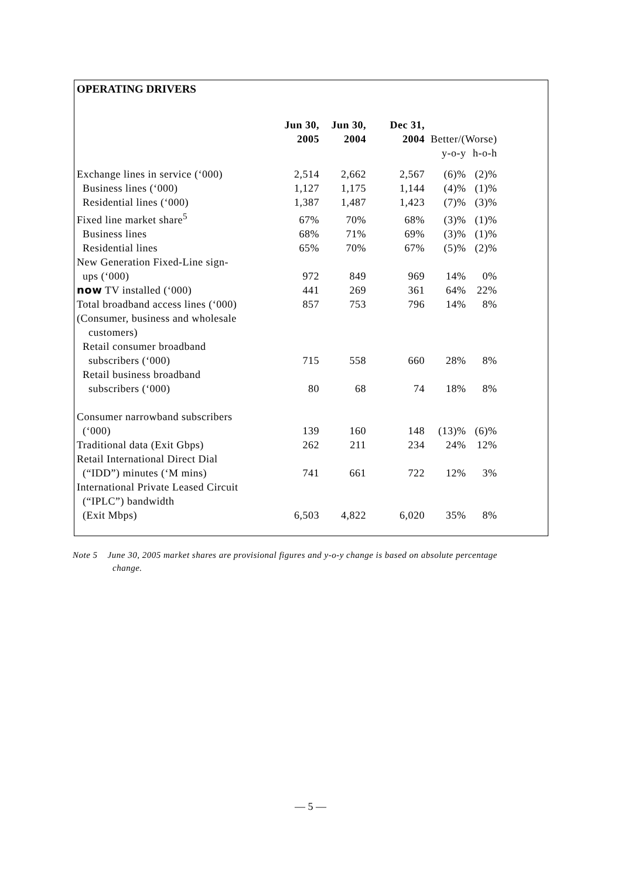OPERATING DRIVERS
| | Jun 30, 2005 | Jun 30, 2004 | Dec 31, 2004 | Better/(Worse) | |
| --- | --- | --- | --- | --- | --- |
| | | | | y-o-y | h-o-h |
| Exchange lines in service (‘000) | 2,514 | 2,662 | 2,567 | (6)% | (2)% |
| Business lines (‘000) | 1,127 | 1,175 | 1,144 | (4)% | (1)% |
| Residential lines (‘000) | 1,387 | 1,487 | 1,423 | (7)% | (3)% |
| Fixed line market share<sup>5</sup> | 67% | 70% | 68% | (3)% | (1)% |
| Business lines | 68% | 71% | 69% | (3)% | (1)% |
| Residential lines | 65% | 70% | 67% | (5)% | (2)% |
| New Generation Fixed-Line sign- ups (‘000) | 972 | 849 | 969 | 14% | 0% |
| now TV installed (‘000) | 441 | 269 | 361 | 64% | 22% |
| Total broadband access lines (‘000) | 857 | 753 | 796 | 14% | 8% |
| (Consumer, business and wholesale customers) | | | | | |
| Retail consumer broadband subscribers (‘000) | 715 | 558 | 660 | 28% | 8% |
| Retail business broadband subscribers (‘000) | 80 | 68 | 74 | 18% | 8% |
| Consumer narrowband subscribers (‘000) | 139 | 160 | 148 | (13)% | (6)% |
| Traditional data (Exit Gbps) | 262 | 211 | 234 | 24% | 12% |
| Retail International Direct Dial (“IDD”) minutes (‘M mins) | 741 | 661 | 722 | 12% | 3% |
| International Private Leased Circuit (“IPLC”) bandwidth (Exit Mbps) | 6,503 | 4,822 | 6,020 | 35% | 8% |
Note 5 June 30, 2005 market shares are provisional figures and y-o-y change is based on absolute percentage
change.
— 5 —